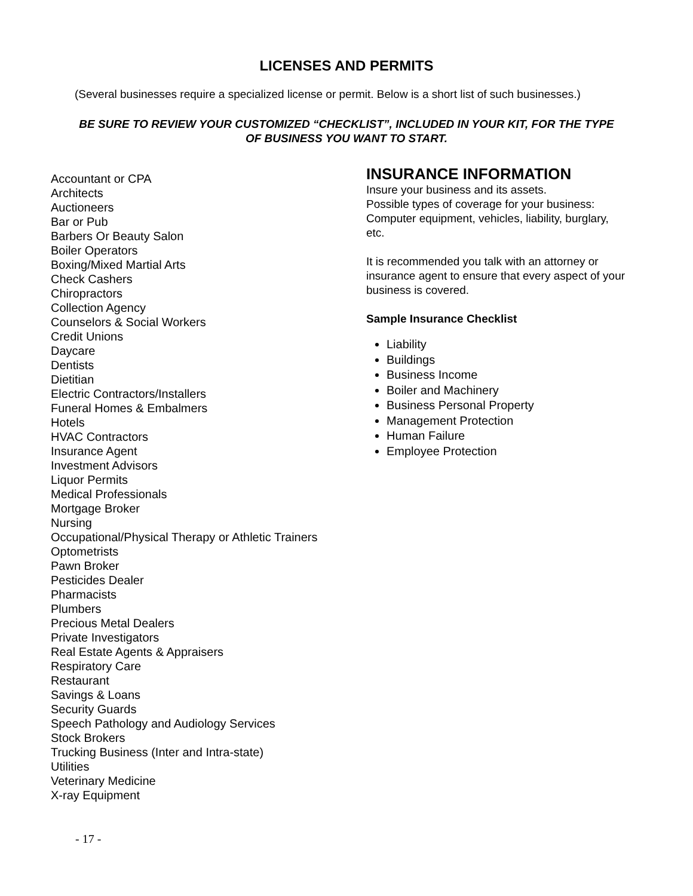LICENSES AND PERMITS
(Several businesses require a specialized license or permit. Below is a short list of such businesses.)
BE SURE TO REVIEW YOUR CUSTOMIZED “CHECKLIST”, INCLUDED IN YOUR KIT, FOR THE TYPE OF BUSINESS YOU WANT TO START.
Accountant or CPA
Architects
Auctioneers
Bar or Pub
Barbers Or Beauty Salon
Boiler Operators
Boxing/Mixed Martial Arts
Check Cashers
Chiropractors
Collection Agency
Counselors & Social Workers
Credit Unions
Daycare
Dentists
Dietitian
Electric Contractors/Installers
Funeral Homes & Embalmers
Hotels
HVAC Contractors
Insurance Agent
Investment Advisors
Liquor Permits
Medical Professionals
Mortgage Broker
Nursing
Occupational/Physical Therapy or Athletic Trainers
Optometrists
Pawn Broker
Pesticides Dealer
Pharmacists
Plumbers
Precious Metal Dealers
Private Investigators
Real Estate Agents & Appraisers
Respiratory Care
Restaurant
Savings & Loans
Security Guards
Speech Pathology and Audiology Services
Stock Brokers
Trucking Business (Inter and Intra-state)
Utilities
Veterinary Medicine
X-ray Equipment
INSURANCE INFORMATION
Insure your business and its assets.
Possible types of coverage for your business: Computer equipment, vehicles, liability, burglary, etc.
It is recommended you talk with an attorney or insurance agent to ensure that every aspect of your business is covered.
Sample Insurance Checklist
Liability
Buildings
Business Income
Boiler and Machinery
Business Personal Property
Management Protection
Human Failure
Employee Protection
- 17 -